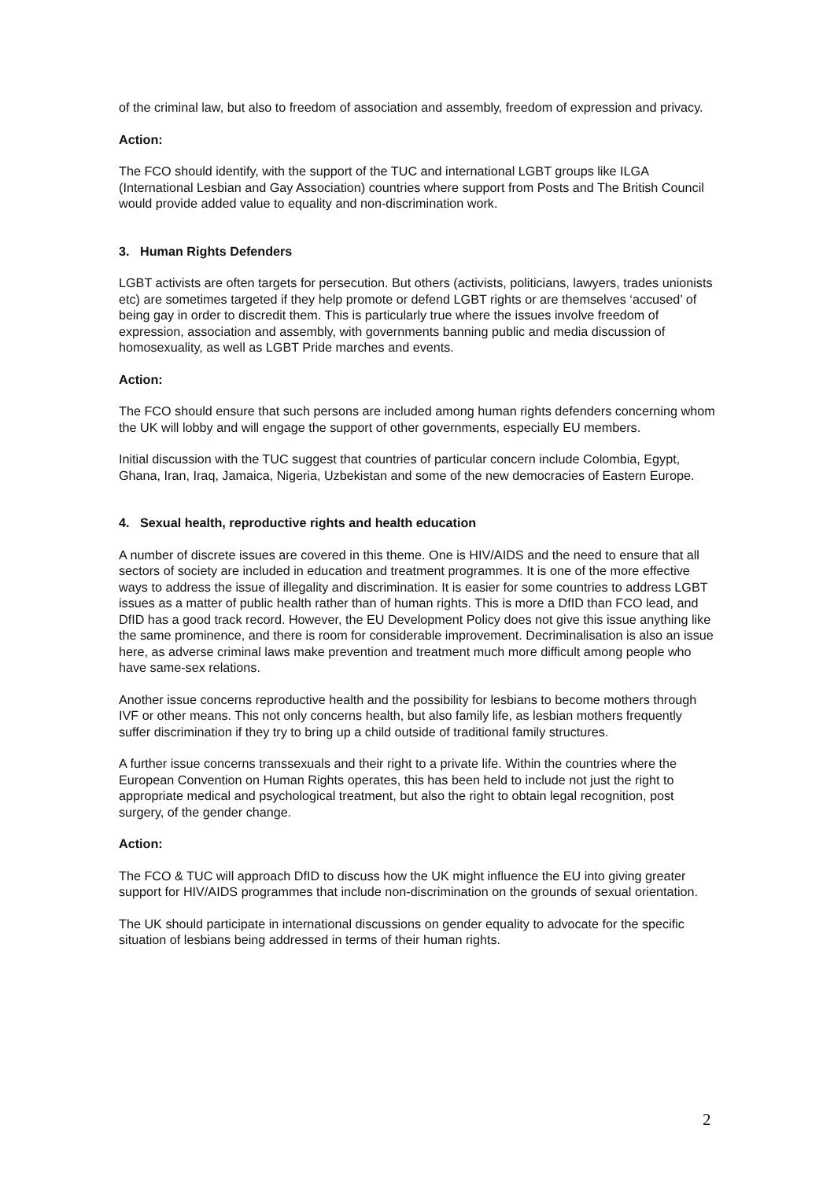of the criminal law, but also to freedom of association and assembly, freedom of expression and privacy.
Action:
The FCO should identify, with the support of the TUC and international LGBT groups like ILGA (International Lesbian and Gay Association) countries where support from Posts and The British Council would provide added value to equality and non-discrimination work.
3. Human Rights Defenders
LGBT activists are often targets for persecution. But others (activists, politicians, lawyers, trades unionists etc) are sometimes targeted if they help promote or defend LGBT rights or are themselves ‘accused’ of being gay in order to discredit them. This is particularly true where the issues involve freedom of expression, association and assembly, with governments banning public and media discussion of homosexuality, as well as LGBT Pride marches and events.
Action:
The FCO should ensure that such persons are included among human rights defenders concerning whom the UK will lobby and will engage the support of other governments, especially EU members.
Initial discussion with the TUC suggest that countries of particular concern include Colombia, Egypt, Ghana, Iran, Iraq, Jamaica, Nigeria, Uzbekistan and some of the new democracies of Eastern Europe.
4. Sexual health, reproductive rights and health education
A number of discrete issues are covered in this theme. One is HIV/AIDS and the need to ensure that all sectors of society are included in education and treatment programmes. It is one of the more effective ways to address the issue of illegality and discrimination. It is easier for some countries to address LGBT issues as a matter of public health rather than of human rights. This is more a DfID than FCO lead, and DfID has a good track record. However, the EU Development Policy does not give this issue anything like the same prominence, and there is room for considerable improvement. Decriminalisation is also an issue here, as adverse criminal laws make prevention and treatment much more difficult among people who have same-sex relations.
Another issue concerns reproductive health and the possibility for lesbians to become mothers through IVF or other means. This not only concerns health, but also family life, as lesbian mothers frequently suffer discrimination if they try to bring up a child outside of traditional family structures.
A further issue concerns transsexuals and their right to a private life. Within the countries where the European Convention on Human Rights operates, this has been held to include not just the right to appropriate medical and psychological treatment, but also the right to obtain legal recognition, post surgery, of the gender change.
Action:
The FCO & TUC will approach DfID to discuss how the UK might influence the EU into giving greater support for HIV/AIDS programmes that include non-discrimination on the grounds of sexual orientation.
The UK should participate in international discussions on gender equality to advocate for the specific situation of lesbians being addressed in terms of their human rights.
2